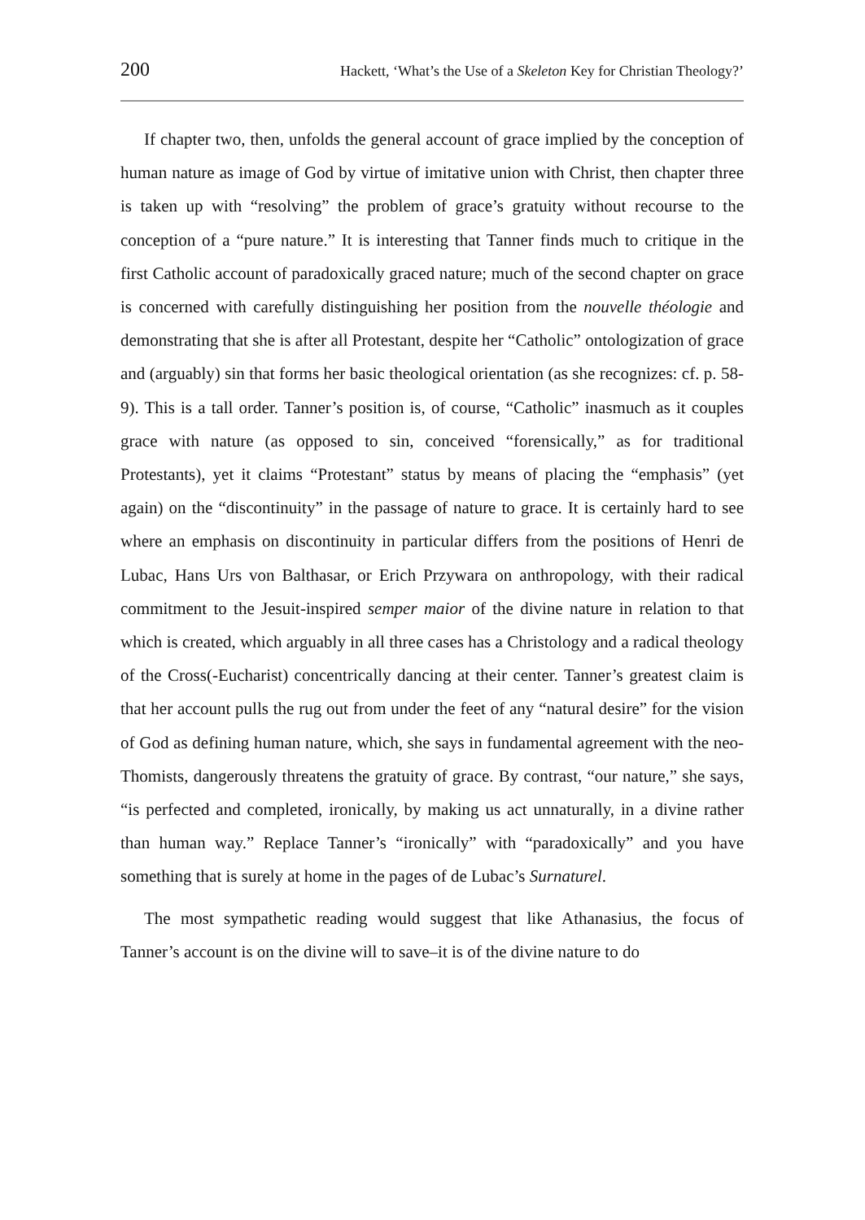200 Hackett, ‘What’s the Use of a Skeleton Key for Christian Theology?’
If chapter two, then, unfolds the general account of grace implied by the conception of human nature as image of God by virtue of imitative union with Christ, then chapter three is taken up with “resolving” the problem of grace’s gratuity without recourse to the conception of a “pure nature.” It is interesting that Tanner finds much to critique in the first Catholic account of paradoxically graced nature; much of the second chapter on grace is concerned with carefully distinguishing her position from the nouvelle théologie and demonstrating that she is after all Protestant, despite her “Catholic” ontologization of grace and (arguably) sin that forms her basic theological orientation (as she recognizes: cf. p. 58-9). This is a tall order. Tanner’s position is, of course, “Catholic” inasmuch as it couples grace with nature (as opposed to sin, conceived “forensically,” as for traditional Protestants), yet it claims “Protestant” status by means of placing the “emphasis” (yet again) on the “discontinuity” in the passage of nature to grace. It is certainly hard to see where an emphasis on discontinuity in particular differs from the positions of Henri de Lubac, Hans Urs von Balthasar, or Erich Przywara on anthropology, with their radical commitment to the Jesuit-inspired semper maior of the divine nature in relation to that which is created, which arguably in all three cases has a Christology and a radical theology of the Cross(-Eucharist) concentrically dancing at their center. Tanner’s greatest claim is that her account pulls the rug out from under the feet of any “natural desire” for the vision of God as defining human nature, which, she says in fundamental agreement with the neo-Thomists, dangerously threatens the gratuity of grace. By contrast, “our nature,” she says, “is perfected and completed, ironically, by making us act unnaturally, in a divine rather than human way.” Replace Tanner’s “ironically” with “paradoxically” and you have something that is surely at home in the pages of de Lubac’s Surnaturel.
The most sympathetic reading would suggest that like Athanasius, the focus of Tanner’s account is on the divine will to save–it is of the divine nature to do